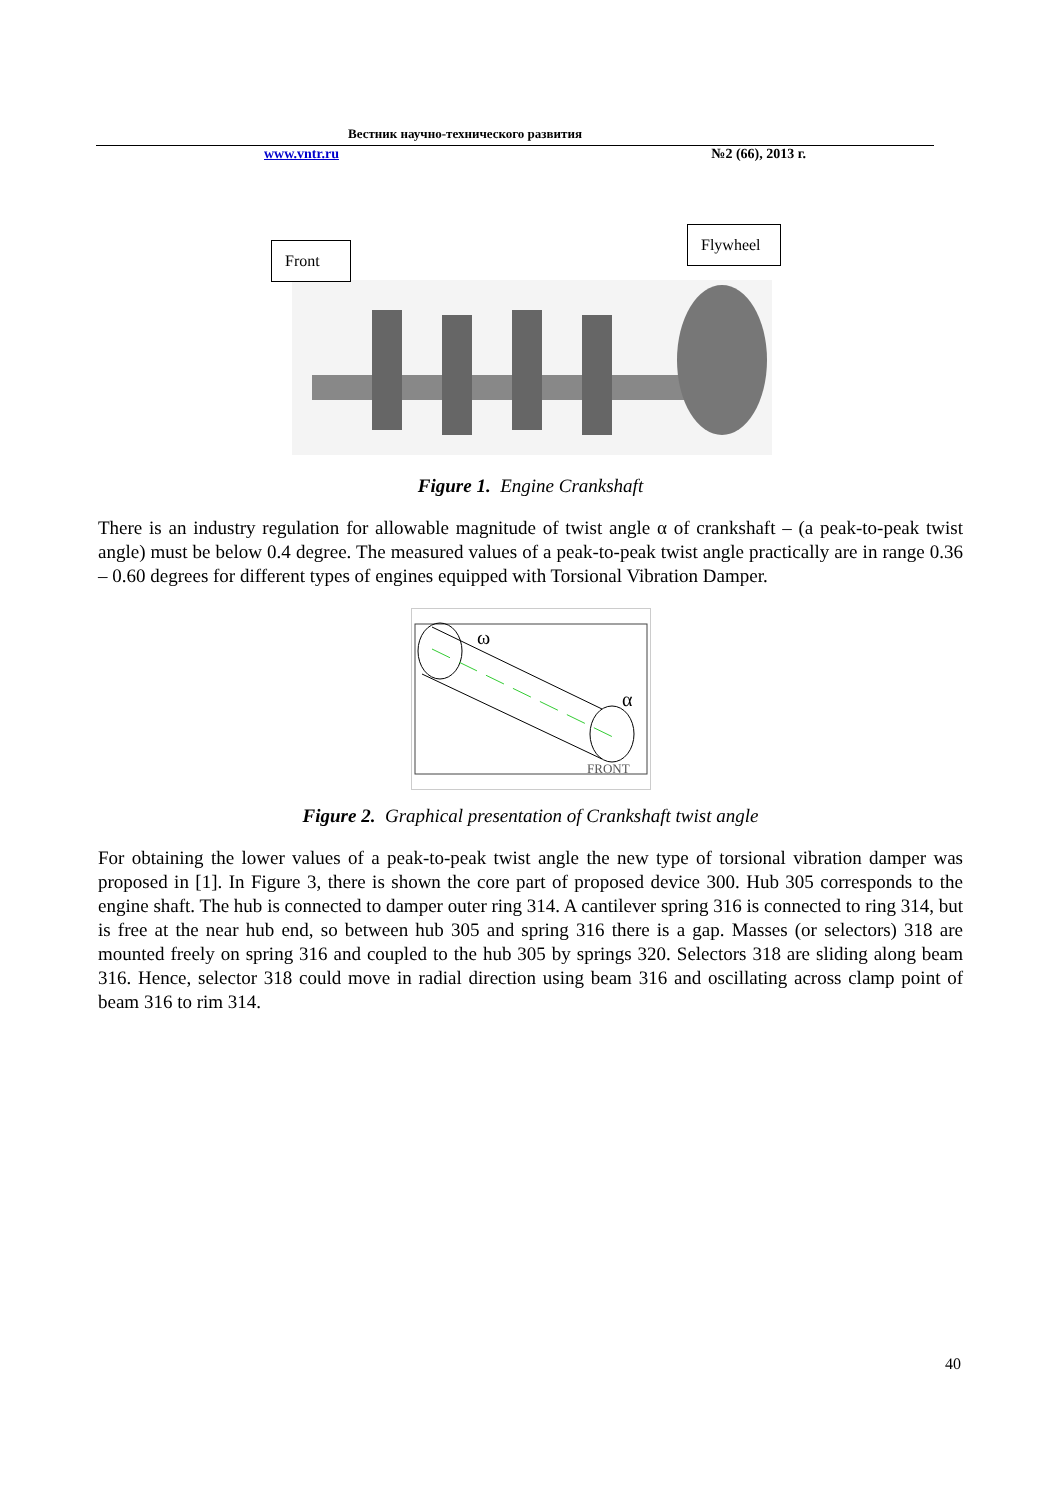Вестник научно-технического развития
www.vntr.ru №2 (66), 2013 г.
Front
Flywheel
Figure 1. Engine Crankshaft
There is an industry regulation for allowable magnitude of twist angle α of crankshaft – (a peak-to-peak twist angle) must be below 0.4 degree. The measured values of a peak-to-peak twist angle practically are in range 0.36 – 0.60 degrees for different types of engines equipped with Torsional Vibration Damper.
ω
α
FRONT
Figure 2. Graphical presentation of Crankshaft twist angle
For obtaining the lower values of a peak-to-peak twist angle the new type of torsional vibration damper was proposed in [1]. In Figure 3, there is shown the core part of proposed device 300. Hub 305 corresponds to the engine shaft. The hub is connected to damper outer ring 314. A cantilever spring 316 is connected to ring 314, but is free at the near hub end, so between hub 305 and spring 316 there is a gap. Masses (or selectors) 318 are mounted freely on spring 316 and coupled to the hub 305 by springs 320. Selectors 318 are sliding along beam 316. Hence, selector 318 could move in radial direction using beam 316 and oscillating across clamp point of beam 316 to rim 314.
40